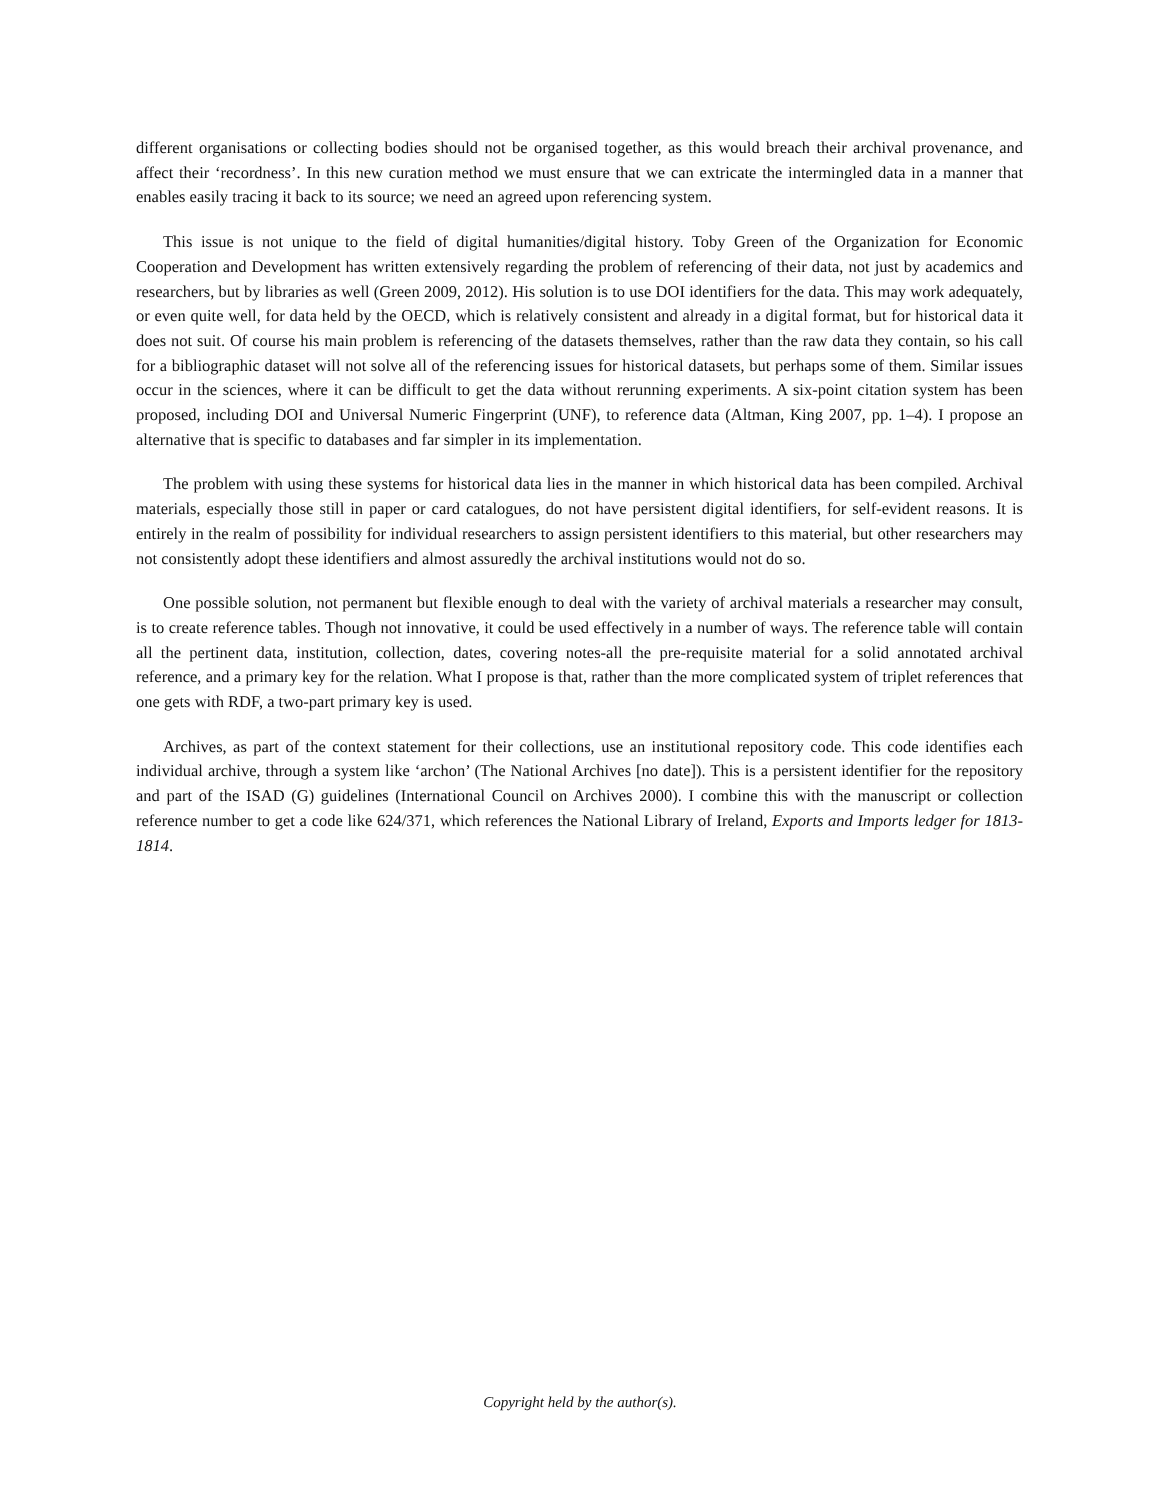different organisations or collecting bodies should not be organised together, as this would breach their archival provenance, and affect their ‘recordness’. In this new curation method we must ensure that we can extricate the intermingled data in a manner that enables easily tracing it back to its source; we need an agreed upon referencing system.
This issue is not unique to the field of digital humanities/digital history. Toby Green of the Organization for Economic Cooperation and Development has written extensively regarding the problem of referencing of their data, not just by academics and researchers, but by libraries as well (Green 2009, 2012). His solution is to use DOI identifiers for the data. This may work adequately, or even quite well, for data held by the OECD, which is relatively consistent and already in a digital format, but for historical data it does not suit. Of course his main problem is referencing of the datasets themselves, rather than the raw data they contain, so his call for a bibliographic dataset will not solve all of the referencing issues for historical datasets, but perhaps some of them. Similar issues occur in the sciences, where it can be difficult to get the data without rerunning experiments. A six-point citation system has been proposed, including DOI and Universal Numeric Fingerprint (UNF), to reference data (Altman, King 2007, pp. 1–4). I propose an alternative that is specific to databases and far simpler in its implementation.
The problem with using these systems for historical data lies in the manner in which historical data has been compiled. Archival materials, especially those still in paper or card catalogues, do not have persistent digital identifiers, for self-evident reasons. It is entirely in the realm of possibility for individual researchers to assign persistent identifiers to this material, but other researchers may not consistently adopt these identifiers and almost assuredly the archival institutions would not do so.
One possible solution, not permanent but flexible enough to deal with the variety of archival materials a researcher may consult, is to create reference tables. Though not innovative, it could be used effectively in a number of ways. The reference table will contain all the pertinent data, institution, collection, dates, covering notes-all the pre-requisite material for a solid annotated archival reference, and a primary key for the relation. What I propose is that, rather than the more complicated system of triplet references that one gets with RDF, a two-part primary key is used.
Archives, as part of the context statement for their collections, use an institutional repository code. This code identifies each individual archive, through a system like ‘archon’ (The National Archives [no date]). This is a persistent identifier for the repository and part of the ISAD (G) guidelines (International Council on Archives 2000). I combine this with the manuscript or collection reference number to get a code like 624/371, which references the National Library of Ireland, Exports and Imports ledger for 1813-1814.
Copyright held by the author(s).